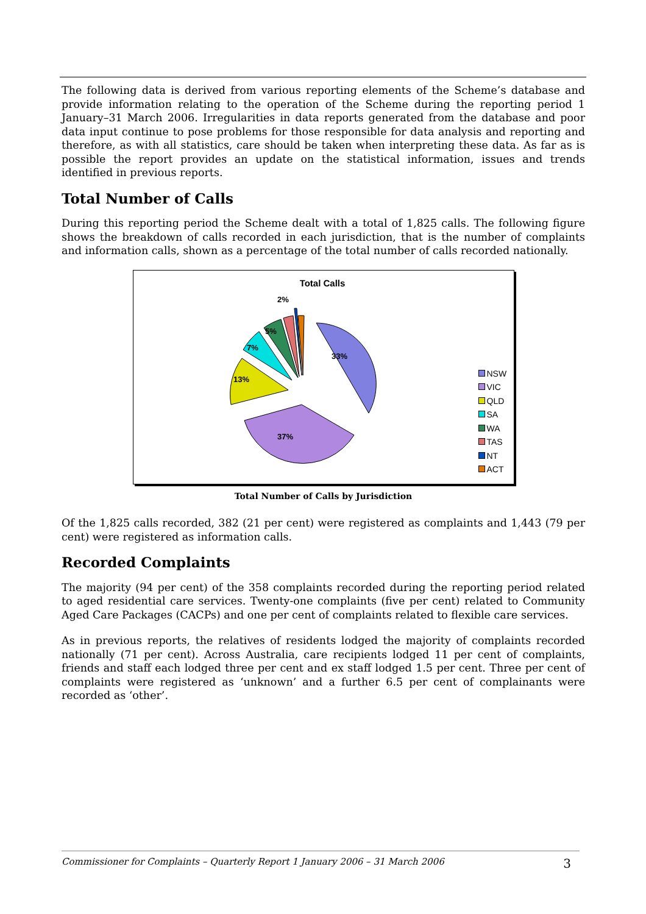The following data is derived from various reporting elements of the Scheme’s database and provide information relating to the operation of the Scheme during the reporting period 1 January–31 March 2006. Irregularities in data reports generated from the database and poor data input continue to pose problems for those responsible for data analysis and reporting and therefore, as with all statistics, care should be taken when interpreting these data. As far as is possible the report provides an update on the statistical information, issues and trends identified in previous reports.
Total Number of Calls
During this reporting period the Scheme dealt with a total of 1,825 calls. The following figure shows the breakdown of calls recorded in each jurisdiction, that is the number of complaints and information calls, shown as a percentage of the total number of calls recorded nationally.
Total Calls
33%
37%
13%
7%
5%
2%
NSW
VIC
QLD
SA
WA
TAS
NT
ACT
Total Number of Calls by Jurisdiction
Of the 1,825 calls recorded, 382 (21 per cent) were registered as complaints and 1,443 (79 per cent) were registered as information calls.
Recorded Complaints
The majority (94 per cent) of the 358 complaints recorded during the reporting period related to aged residential care services. Twenty-one complaints (five per cent) related to Community Aged Care Packages (CACPs) and one per cent of complaints related to flexible care services.
As in previous reports, the relatives of residents lodged the majority of complaints recorded nationally (71 per cent). Across Australia, care recipients lodged 11 per cent of complaints, friends and staff each lodged three per cent and ex staff lodged 1.5 per cent. Three per cent of complaints were registered as ‘unknown’ and a further 6.5 per cent of complainants were recorded as ‘other’.
Commissioner for Complaints – Quarterly Report 1 January 2006 – 31 March 2006 3